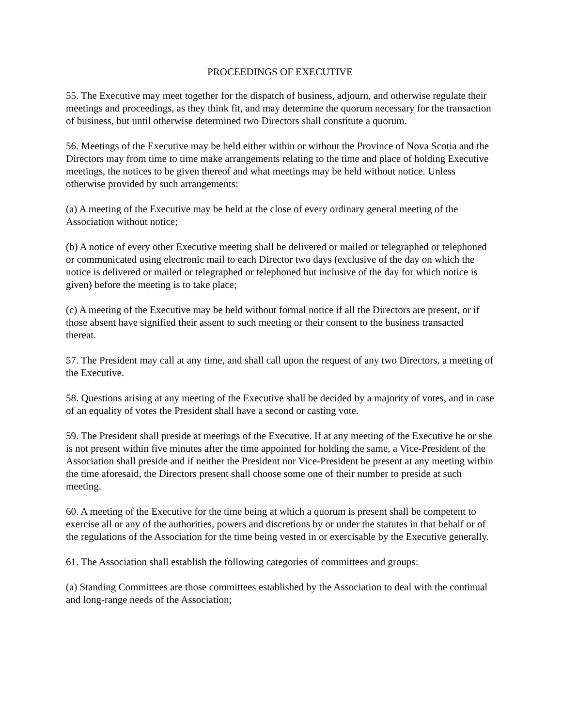PROCEEDINGS OF EXECUTIVE
55. The Executive may meet together for the dispatch of business, adjourn, and otherwise regulate their meetings and proceedings, as they think fit, and may determine the quorum necessary for the transaction of business, but until otherwise determined two Directors shall constitute a quorum.
56. Meetings of the Executive may be held either within or without the Province of Nova Scotia and the Directors may from time to time make arrangements relating to the time and place of holding Executive meetings, the notices to be given thereof and what meetings may be held without notice. Unless otherwise provided by such arrangements:
(a) A meeting of the Executive may be held at the close of every ordinary general meeting of the Association without notice;
(b) A notice of every other Executive meeting shall be delivered or mailed or telegraphed or telephoned or communicated using electronic mail to each Director two days (exclusive of the day on which the notice is delivered or mailed or telegraphed or telephoned but inclusive of the day for which notice is given) before the meeting is to take place;
(c) A meeting of the Executive may be held without formal notice if all the Directors are present, or if those absent have signified their assent to such meeting or their consent to the business transacted thereat.
57. The President may call at any time, and shall call upon the request of any two Directors, a meeting of the Executive.
58. Questions arising at any meeting of the Executive shall be decided by a majority of votes, and in case of an equality of votes the President shall have a second or casting vote.
59. The President shall preside at meetings of the Executive. If at any meeting of the Executive he or she is not present within five minutes after the time appointed for holding the same, a Vice-President of the Association shall preside and if neither the President nor Vice-President be present at any meeting within the time aforesaid, the Directors present shall choose some one of their number to preside at such meeting.
60. A meeting of the Executive for the time being at which a quorum is present shall be competent to exercise all or any of the authorities, powers and discretions by or under the statutes in that behalf or of the regulations of the Association for the time being vested in or exercisable by the Executive generally.
61. The Association shall establish the following categories of committees and groups:
(a) Standing Committees are those committees established by the Association to deal with the continual and long-range needs of the Association;